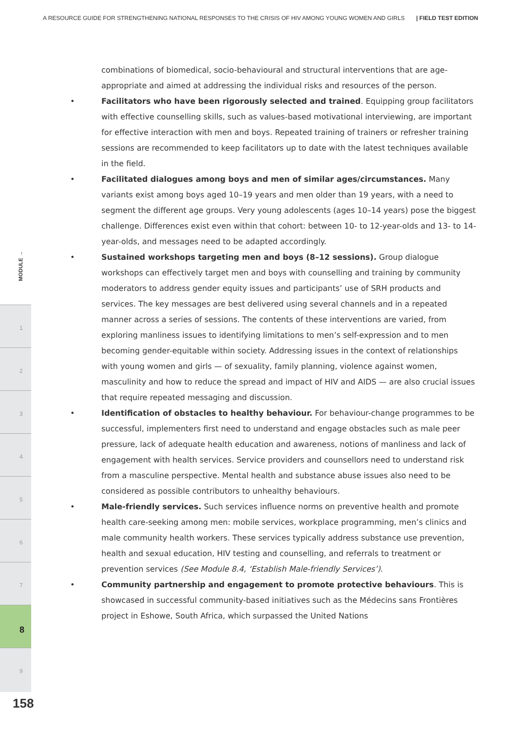A RESOURCE GUIDE FOR STRENGTHENING NATIONAL RESPONSES TO THE CRISIS OF HIV AMONG YOUNG WOMEN AND GIRLS | FIELD TEST EDITION
MODULE →
1
2
3
4
5
6
7
8
9
158
combinations of biomedical, socio-behavioural and structural interventions that are age-appropriate and aimed at addressing the individual risks and resources of the person.
• Facilitators who have been rigorously selected and trained. Equipping group facilitators with effective counselling skills, such as values-based motivational interviewing, are important for effective interaction with men and boys. Repeated training of trainers or refresher training sessions are recommended to keep facilitators up to date with the latest techniques available in the field.
• Facilitated dialogues among boys and men of similar ages/circumstances. Many variants exist among boys aged 10–19 years and men older than 19 years, with a need to segment the different age groups. Very young adolescents (ages 10–14 years) pose the biggest challenge. Differences exist even within that cohort: between 10- to 12-year-olds and 13- to 14-year-olds, and messages need to be adapted accordingly.
• Sustained workshops targeting men and boys (8–12 sessions). Group dialogue workshops can effectively target men and boys with counselling and training by community moderators to address gender equity issues and participants’ use of SRH products and services. The key messages are best delivered using several channels and in a repeated manner across a series of sessions. The contents of these interventions are varied, from exploring manliness issues to identifying limitations to men’s self-expression and to men becoming gender-equitable within society. Addressing issues in the context of relationships with young women and girls — of sexuality, family planning, violence against women, masculinity and how to reduce the spread and impact of HIV and AIDS — are also crucial issues that require repeated messaging and discussion.
• Identification of obstacles to healthy behaviour. For behaviour-change programmes to be successful, implementers first need to understand and engage obstacles such as male peer pressure, lack of adequate health education and awareness, notions of manliness and lack of engagement with health services. Service providers and counsellors need to understand risk from a masculine perspective. Mental health and substance abuse issues also need to be considered as possible contributors to unhealthy behaviours.
• Male-friendly services. Such services influence norms on preventive health and promote health care-seeking among men: mobile services, workplace programming, men’s clinics and male community health workers. These services typically address substance use prevention, health and sexual education, HIV testing and counselling, and referrals to treatment or prevention services (See Module 8.4, ‘Establish Male-friendly Services’).
• Community partnership and engagement to promote protective behaviours. This is showcased in successful community-based initiatives such as the Médecins sans Frontières project in Eshowe, South Africa, which surpassed the United Nations